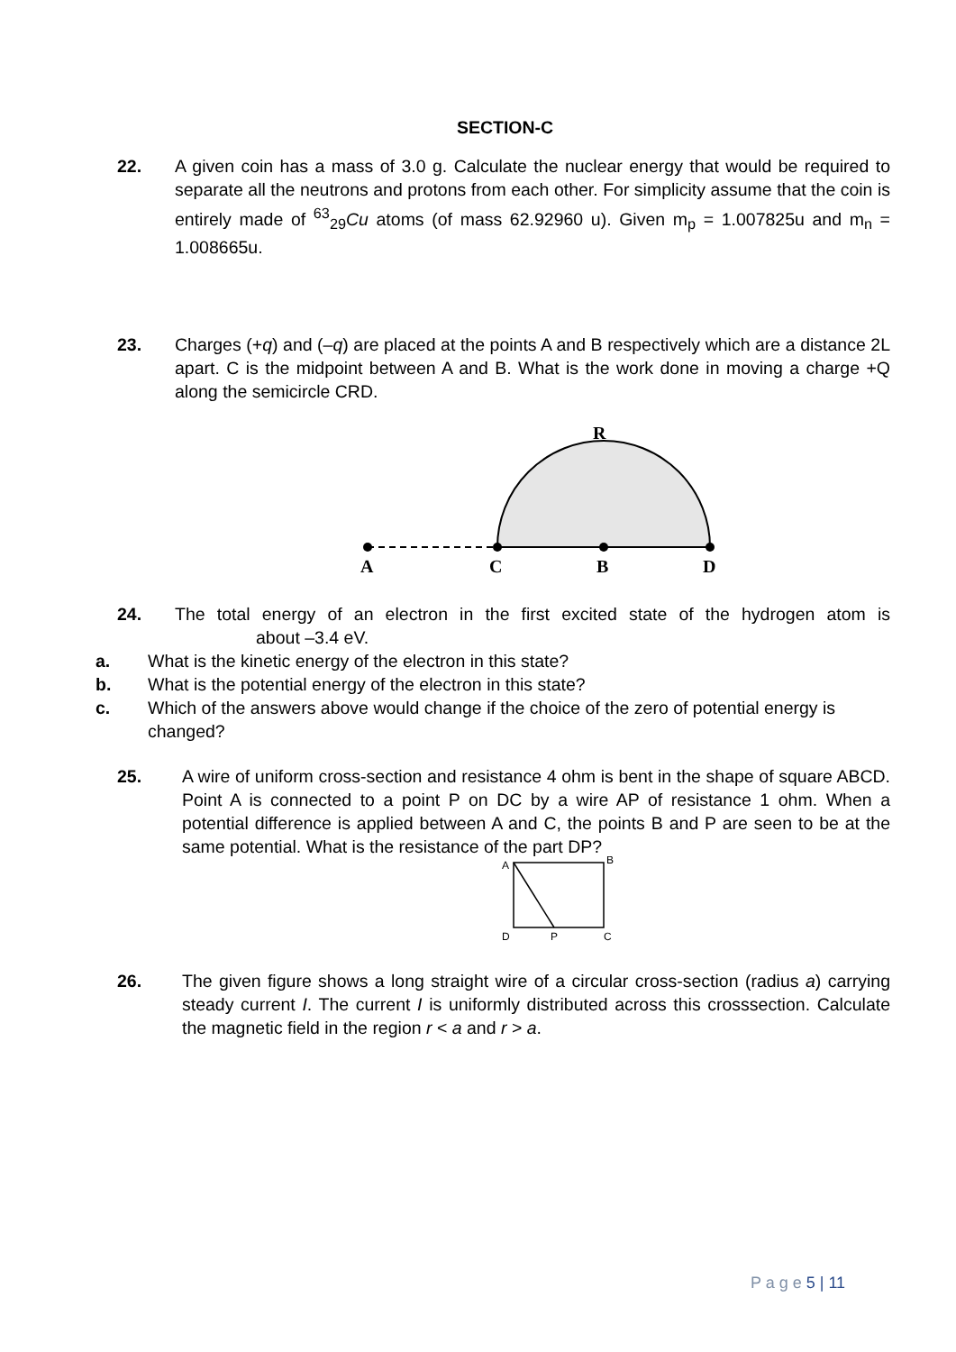SECTION-C
22. A given coin has a mass of 3.0 g. Calculate the nuclear energy that would be required to separate all the neutrons and protons from each other. For simplicity assume that the coin is entirely made of <sup>63</sup><sub>29</sub>Cu atoms (of mass 62.92960 u). Given m<sub>p</sub> = 1.007825u and m<sub>n</sub> = 1.008665u.
23. Charges (+q) and (–q) are placed at the points A and B respectively which are a distance 2L apart. C is the midpoint between A and B. What is the work done in moving a charge +Q along the semicircle CRD.
R
A
C
B
D
24. The total energy of an electron in the first excited state of the hydrogen atom is about –3.4 eV.
a. What is the kinetic energy of the electron in this state?
b. What is the potential energy of the electron in this state?
c. Which of the answers above would change if the choice of the zero of potential energy is changed?
25. A wire of uniform cross-section and resistance 4 ohm is bent in the shape of square ABCD. Point A is connected to a point P on DC by a wire AP of resistance 1 ohm. When a potential difference is applied between A and C, the points B and P are seen to be at the same potential. What is the resistance of the part DP?
A
B
D
P
C
26. The given figure shows a long straight wire of a circular cross-section (radius a) carrying steady current I. The current I is uniformly distributed across this crosssection. Calculate the magnetic field in the region r < a and r > a.
P a g e 5 | 11